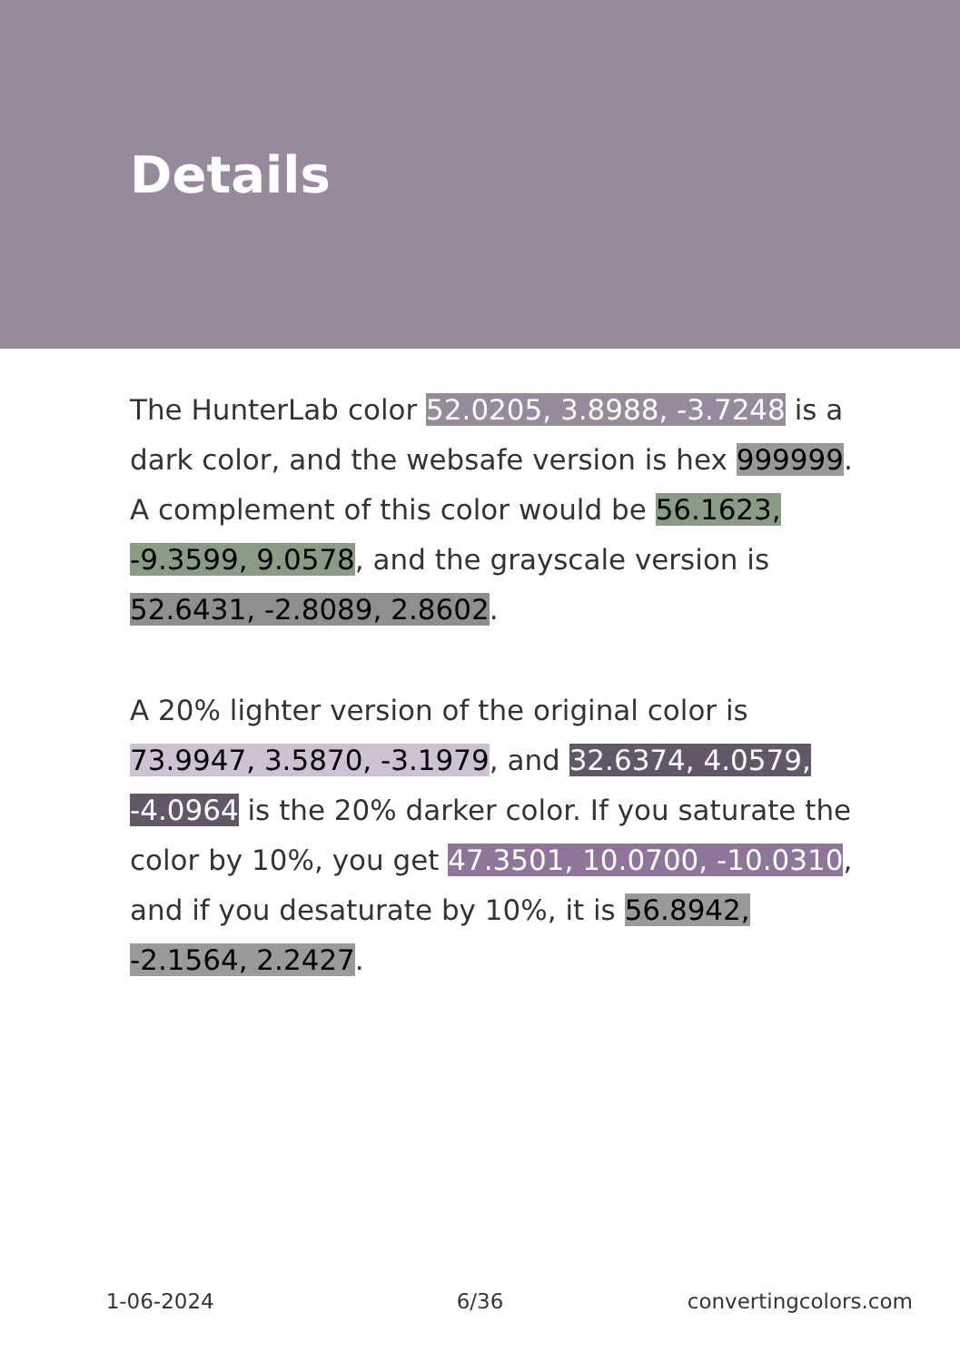Details
The HunterLab color 52.0205, 3.8988, -3.7248 is a dark color, and the websafe version is hex 999999. A complement of this color would be 56.1623, -9.3599, 9.0578, and the grayscale version is 52.6431, -2.8089, 2.8602.
A 20% lighter version of the original color is 73.9947, 3.5870, -3.1979, and 32.6374, 4.0579, -4.0964 is the 20% darker color. If you saturate the color by 10%, you get 47.3501, 10.0700, -10.0310, and if you desaturate by 10%, it is 56.8942, -2.1564, 2.2427.
1-06-2024 6/36 convertingcolors.com